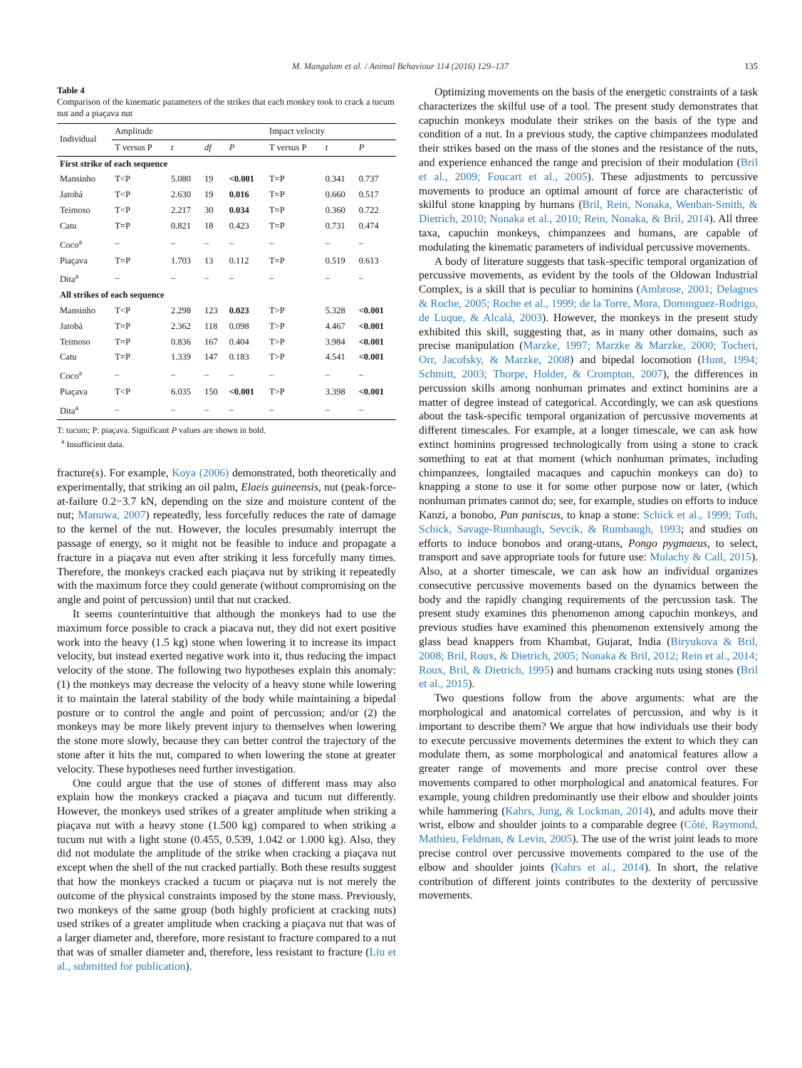M. Mangalam et al. / Animal Behaviour 114 (2016) 129–137 135
Table 4
Comparison of the kinematic parameters of the strikes that each monkey took to crack a tucum nut and a piaçava nut
| Individual | Amplitude | | | | Impact velocity | | |
| --- | --- | --- | --- | --- | --- | --- | --- |
| | T versus P | t | df | P | T versus P | t | P |
| First strike of each sequence | | | | | | | |
| Mansinho | T<P | 5.080 | 19 | <0.001 | T=P | 0.341 | 0.737 |
| Jatobá | T<P | 2.630 | 19 | 0.016 | T=P | 0.660 | 0.517 |
| Teimoso | T<P | 2.217 | 30 | 0.034 | T=P | 0.360 | 0.722 |
| Catu | T=P | 0.821 | 18 | 0.423 | T=P | 0.731 | 0.474 |
| Coco<sup>a</sup> | – | – | – | – | – | – | – |
| Piaçava | T=P | 1.703 | 13 | 0.112 | T=P | 0.519 | 0.613 |
| Dita<sup>a</sup> | – | – | – | – | – | – | – |
| All strikes of each sequence | | | | | | | |
| Mansinho | T<P | 2.298 | 123 | 0.023 | T>P | 5.328 | <0.001 |
| Jatobá | T=P | 2.362 | 118 | 0.098 | T>P | 4.467 | <0.001 |
| Teimoso | T=P | 0.836 | 167 | 0.404 | T>P | 3.984 | <0.001 |
| Catu | T=P | 1.339 | 147 | 0.183 | T>P | 4.541 | <0.001 |
| Coco<sup>a</sup> | – | – | – | – | – | – | – |
| Piaçava | T<P | 6.035 | 150 | <0.001 | T>P | 3.398 | <0.001 |
| Dita<sup>a</sup> | – | – | – | – | – | – | – |
T: tucum; P: piaçava. Significant P values are shown in bold.
<sup>a</sup> Insufficient data.
fracture(s). For example, Koya (2006) demonstrated, both theoretically and experimentally, that striking an oil palm, Elaeis guineensis, nut (peak-force-at-failure 0.2−3.7 kN, depending on the size and moisture content of the nut; Manuwa, 2007) repeatedly, less forcefully reduces the rate of damage to the kernel of the nut. However, the locules presumably interrupt the passage of energy, so it might not be feasible to induce and propagate a fracture in a piaçava nut even after striking it less forcefully many times. Therefore, the monkeys cracked each piaçava nut by striking it repeatedly with the maximum force they could generate (without compromising on the angle and point of percussion) until that nut cracked.
It seems counterintuitive that although the monkeys had to use the maximum force possible to crack a piacava nut, they did not exert positive work into the heavy (1.5 kg) stone when lowering it to increase its impact velocity, but instead exerted negative work into it, thus reducing the impact velocity of the stone. The following two hypotheses explain this anomaly: (1) the monkeys may decrease the velocity of a heavy stone while lowering it to maintain the lateral stability of the body while maintaining a bipedal posture or to control the angle and point of percussion; and/or (2) the monkeys may be more likely prevent injury to themselves when lowering the stone more slowly, because they can better control the trajectory of the stone after it hits the nut, compared to when lowering the stone at greater velocity. These hypotheses need further investigation.
One could argue that the use of stones of different mass may also explain how the monkeys cracked a piaçava and tucum nut differently. However, the monkeys used strikes of a greater amplitude when striking a piaçava nut with a heavy stone (1.500 kg) compared to when striking a tucum nut with a light stone (0.455, 0.539, 1.042 or 1.000 kg). Also, they did not modulate the amplitude of the strike when cracking a piaçava nut except when the shell of the nut cracked partially. Both these results suggest that how the monkeys cracked a tucum or piaçava nut is not merely the outcome of the physical constraints imposed by the stone mass. Previously, two monkeys of the same group (both highly proficient at cracking nuts) used strikes of a greater amplitude when cracking a piaçava nut that was of a larger diameter and, therefore, more resistant to fracture compared to a nut that was of smaller diameter and, therefore, less resistant to fracture (Liu et al., submitted for publication).
Optimizing movements on the basis of the energetic constraints of a task characterizes the skilful use of a tool. The present study demonstrates that capuchin monkeys modulate their strikes on the basis of the type and condition of a nut. In a previous study, the captive chimpanzees modulated their strikes based on the mass of the stones and the resistance of the nuts, and experience enhanced the range and precision of their modulation (Bril et al., 2009; Foucart et al., 2005). These adjustments to percussive movements to produce an optimal amount of force are characteristic of skilful stone knapping by humans (Bril, Rein, Nonaka, Wenban-Smith, & Dietrich, 2010; Nonaka et al., 2010; Rein, Nonaka, & Bril, 2014). All three taxa, capuchin monkeys, chimpanzees and humans, are capable of modulating the kinematic parameters of individual percussive movements.
A body of literature suggests that task-specific temporal organization of percussive movements, as evident by the tools of the Oldowan Industrial Complex, is a skill that is peculiar to hominins (Ambrose, 2001; Delagnes & Roche, 2005; Roche et al., 1999; de la Torre, Mora, Domınguez-Rodrigo, de Luque, & Alcalá, 2003). However, the monkeys in the present study exhibited this skill, suggesting that, as in many other domains, such as precise manipulation (Marzke, 1997; Marzke & Marzke, 2000; Tocheri, Orr, Jacofsky, & Marzke, 2008) and bipedal locomotion (Hunt, 1994; Schmitt, 2003; Thorpe, Holder, & Crompton, 2007), the differences in percussion skills among nonhuman primates and extinct hominins are a matter of degree instead of categorical. Accordingly, we can ask questions about the task-specific temporal organization of percussive movements at different timescales. For example, at a longer timescale, we can ask how extinct hominins progressed technologically from using a stone to crack something to eat at that moment (which nonhuman primates, including chimpanzees, longtailed macaques and capuchin monkeys can do) to knapping a stone to use it for some other purpose now or later, (which nonhuman primates cannot do; see, for example, studies on efforts to induce Kanzi, a bonobo, Pan paniscus, to knap a stone: Schick et al., 1999; Toth, Schick, Savage-Rumbaugh, Sevcik, & Rumbaugh, 1993; and studies on efforts to induce bonobos and orang-utans, Pongo pygmaeus, to select, transport and save appropriate tools for future use: Mulachy & Call, 2015). Also, at a shorter timescale, we can ask how an individual organizes consecutive percussive movements based on the dynamics between the body and the rapidly changing requirements of the percussion task. The present study examines this phenomenon among capuchin monkeys, and previous studies have examined this phenomenon extensively among the glass bead knappers from Khambat, Gujarat, India (Biryukova & Bril, 2008; Bril, Roux, & Dietrich, 2005; Nonaka & Bril, 2012; Rein et al., 2014; Roux, Bril, & Dietrich, 1995) and humans cracking nuts using stones (Bril et al., 2015).
Two questions follow from the above arguments: what are the morphological and anatomical correlates of percussion, and why is it important to describe them? We argue that how individuals use their body to execute percussive movements determines the extent to which they can modulate them, as some morphological and anatomical features allow a greater range of movements and more precise control over these movements compared to other morphological and anatomical features. For example, young children predominantly use their elbow and shoulder joints while hammering (Kahrs, Jung, & Lockman, 2014), and adults move their wrist, elbow and shoulder joints to a comparable degree (Côté, Raymond, Mathieu, Feldman, & Levin, 2005). The use of the wrist joint leads to more precise control over percussive movements compared to the use of the elbow and shoulder joints (Kahrs et al., 2014). In short, the relative contribution of different joints contributes to the dexterity of percussive movements.